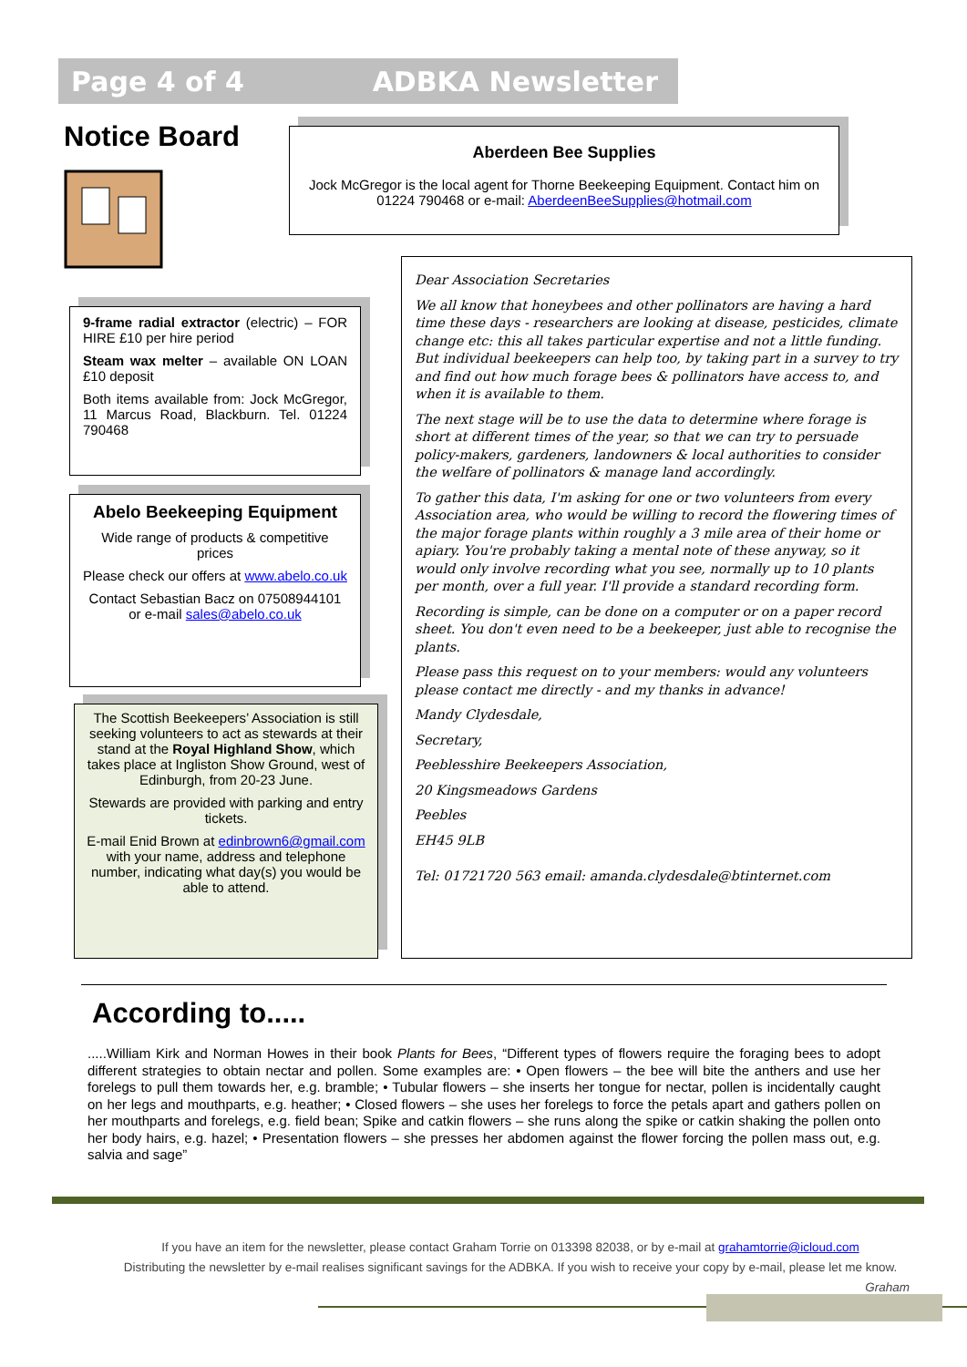Page 4 of 4 ADBKA Newsletter
Notice Board
Aberdeen Bee Supplies
Jock McGregor is the local agent for Thorne Beekeeping Equipment. Contact him on 01224 790468 or e-mail: AberdeenBeeSupplies@hotmail.com
9-frame radial extractor (electric) – FOR HIRE £10 per hire period
Steam wax melter – available ON LOAN £10 deposit
Both items available from: Jock McGregor, 11 Marcus Road, Blackburn. Tel. 01224 790468
Abelo Beekeeping Equipment
Wide range of products & competitive prices
Please check our offers at www.abelo.co.uk
Contact Sebastian Bacz on 07508944101 or e-mail sales@abelo.co.uk
The Scottish Beekeepers’ Association is still seeking volunteers to act as stewards at their stand at the Royal Highland Show, which takes place at Ingliston Show Ground, west of Edinburgh, from 20-23 June.
Stewards are provided with parking and entry tickets.
E-mail Enid Brown at edinbrown6@gmail.com with your name, address and telephone number, indicating what day(s) you would be able to attend.
Dear Association Secretaries
We all know that honeybees and other pollinators are having a hard time these days - researchers are looking at disease, pesticides, climate change etc: this all takes particular expertise and not a little funding. But individual beekeepers can help too, by taking part in a survey to try and find out how much forage bees & pollinators have access to, and when it is available to them.
The next stage will be to use the data to determine where forage is short at different times of the year, so that we can try to persuade policy-makers, gardeners, landowners & local authorities to consider the welfare of pollinators & manage land accordingly.
To gather this data, I'm asking for one or two volunteers from every Association area, who would be willing to record the flowering times of the major forage plants within roughly a 3 mile area of their home or apiary. You're probably taking a mental note of these anyway, so it would only involve recording what you see, normally up to 10 plants per month, over a full year. I'll provide a standard recording form.
Recording is simple, can be done on a computer or on a paper record sheet. You don't even need to be a beekeeper, just able to recognise the plants.
Please pass this request on to your members: would any volunteers please contact me directly - and my thanks in advance!
Mandy Clydesdale,
Secretary,
Peeblesshire Beekeepers Association,
20 Kingsmeadows Gardens
Peebles
EH45 9LB
Tel: 01721720 563 email: amanda.clydesdale@btinternet.com
According to.....
.....William Kirk and Norman Howes in their book Plants for Bees, “Different types of flowers require the foraging bees to adopt different strategies to obtain nectar and pollen. Some examples are: • Open flowers – the bee will bite the anthers and use her forelegs to pull them towards her, e.g. bramble; • Tubular flowers – she inserts her tongue for nectar, pollen is incidentally caught on her legs and mouthparts, e.g. heather; • Closed flowers – she uses her forelegs to force the petals apart and gathers pollen on her mouthparts and forelegs, e.g. field bean; Spike and catkin flowers – she runs along the spike or catkin shaking the pollen onto her body hairs, e.g. hazel; • Presentation flowers – she presses her abdomen against the flower forcing the pollen mass out, e.g. salvia and sage”
If you have an item for the newsletter, please contact Graham Torrie on 013398 82038, or by e-mail at grahamtorrie@icloud.com
Distributing the newsletter by e-mail realises significant savings for the ADBKA. If you wish to receive your copy by e-mail, please let me know.
Graham